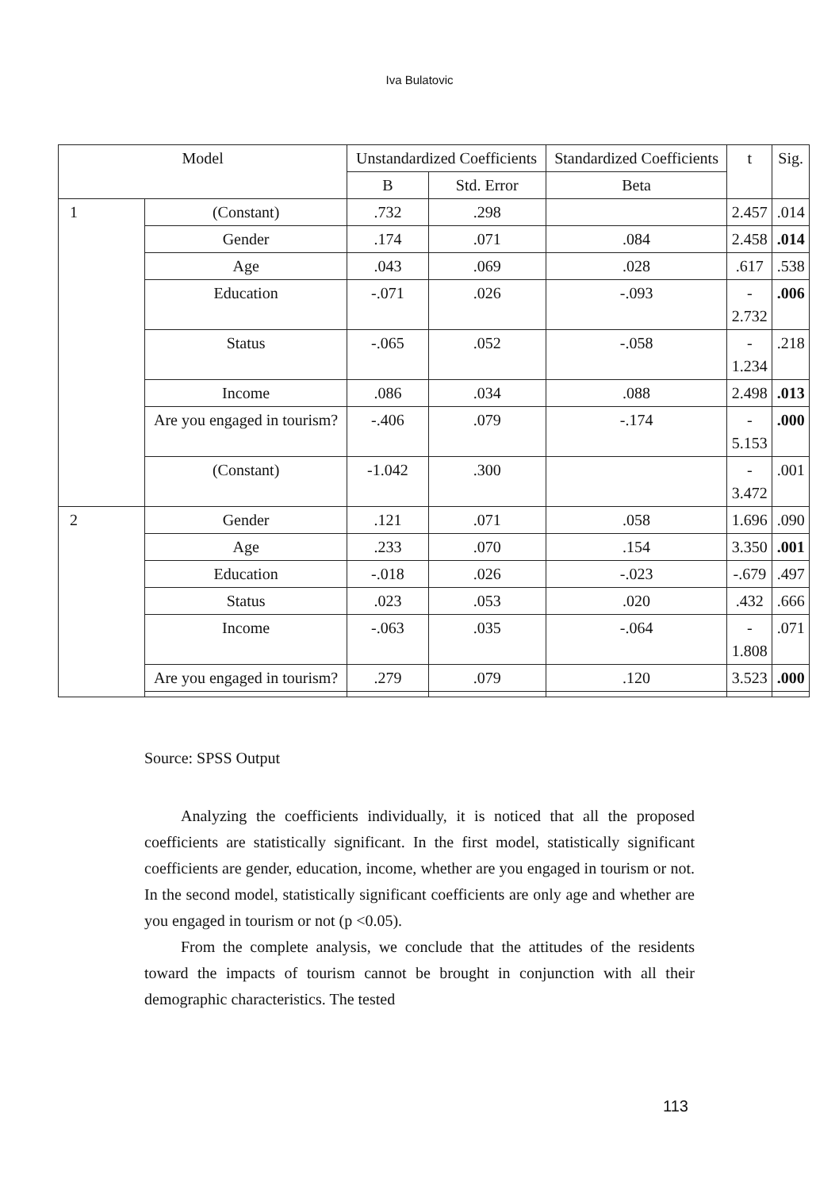Iva Bulatovic
| Model | | Unstandardized Coefficients | | Standardized Coefficients | t | Sig. |
| --- | --- | --- | --- | --- | --- | --- |
| | | B | Std. Error | Beta | | |
| 1 | (Constant) | .732 | .298 | | 2.457 | .014 |
| | Gender | .174 | .071 | .084 | 2.458 | .014 |
| | Age | .043 | .069 | .028 | .617 | .538 |
| | Education | -.071 | .026 | -.093 | - 2.732 | .006 |
| | Status | -.065 | .052 | -.058 | - 1.234 | .218 |
| | Income | .086 | .034 | .088 | 2.498 | .013 |
| | Are you engaged in tourism? | -.406 | .079 | -.174 | - 5.153 | .000 |
| | (Constant) | -1.042 | .300 | | - 3.472 | .001 |
| 2 | Gender | .121 | .071 | .058 | 1.696 | .090 |
| | Age | .233 | .070 | .154 | 3.350 | .001 |
| | Education | -.018 | .026 | -.023 | -.679 | .497 |
| | Status | .023 | .053 | .020 | .432 | .666 |
| | Income | -.063 | .035 | -.064 | - 1.808 | .071 |
| | Are you engaged in tourism? | .279 | .079 | .120 | 3.523 | .000 |
Source: SPSS Output
Analyzing the coefficients individually, it is noticed that all the proposed coefficients are statistically significant. In the first model, statistically significant coefficients are gender, education, income, whether are you engaged in tourism or not. In the second model, statistically significant coefficients are only age and whether are you engaged in tourism or not (p <0.05).
From the complete analysis, we conclude that the attitudes of the residents toward the impacts of tourism cannot be brought in conjunction with all their demographic characteristics. The tested
113